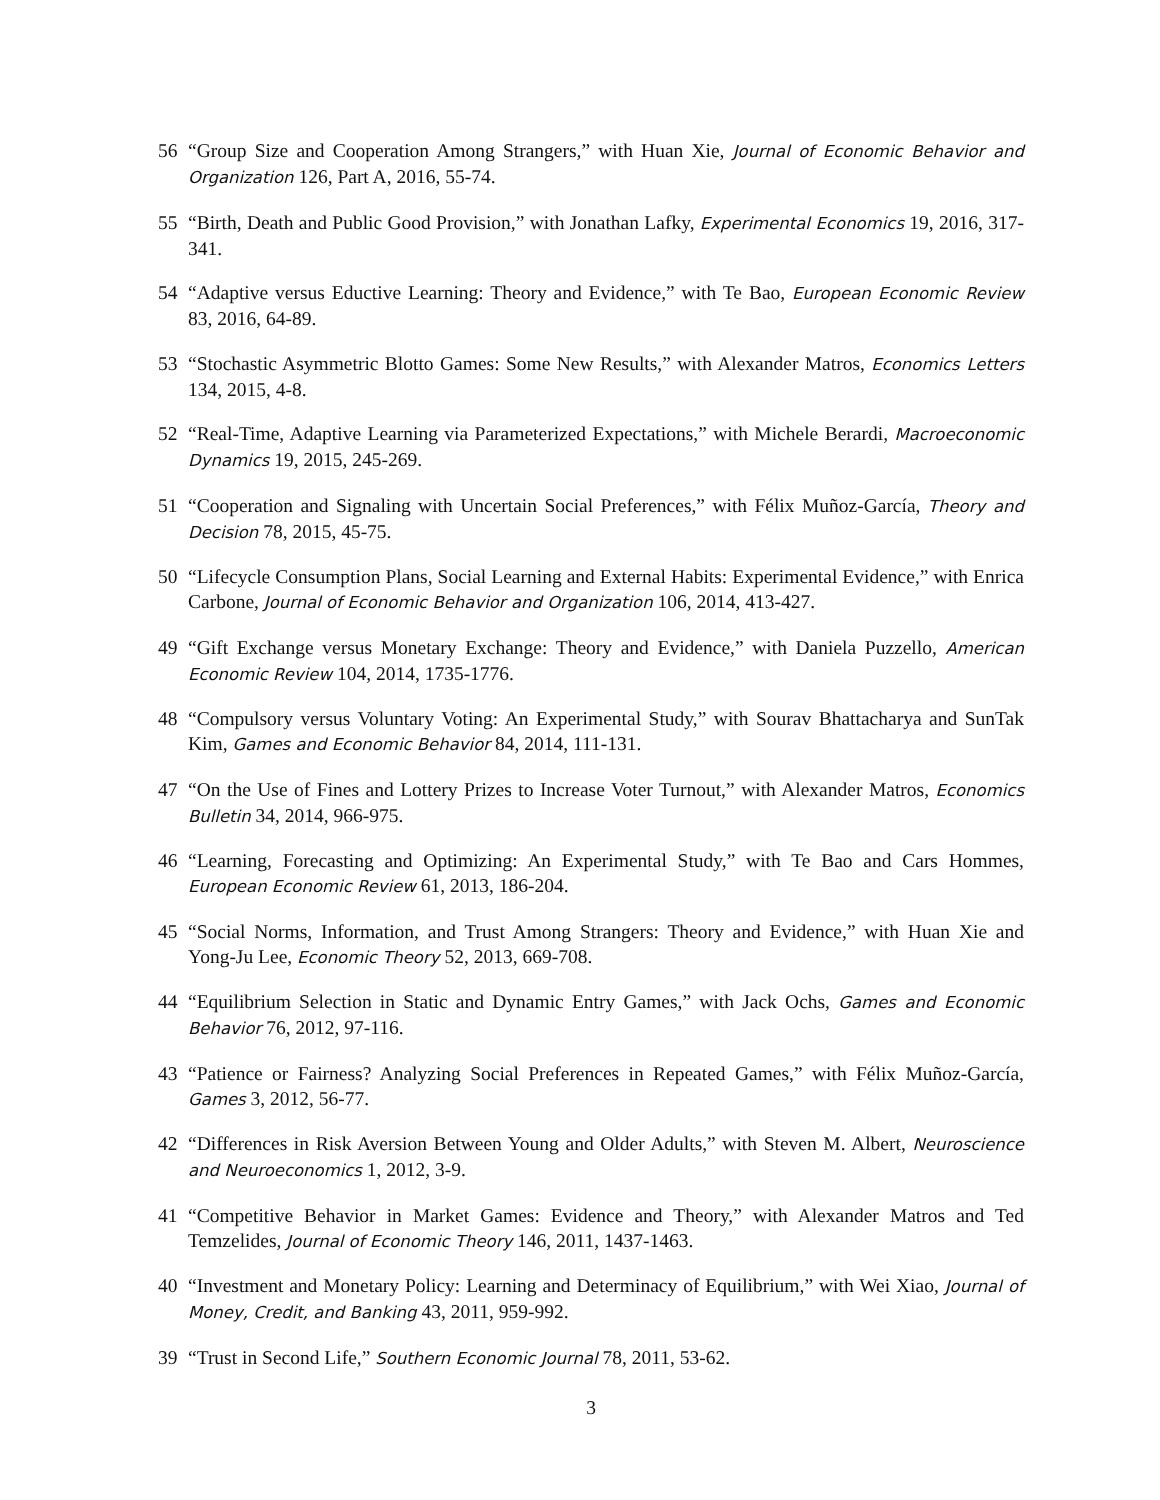56 “Group Size and Cooperation Among Strangers,” with Huan Xie, Journal of Economic Behavior and Organization 126, Part A, 2016, 55-74.
55 “Birth, Death and Public Good Provision,” with Jonathan Lafky, Experimental Economics 19, 2016, 317-341.
54 “Adaptive versus Eductive Learning: Theory and Evidence,” with Te Bao, European Economic Review 83, 2016, 64-89.
53 “Stochastic Asymmetric Blotto Games: Some New Results,” with Alexander Matros, Economics Letters 134, 2015, 4-8.
52 “Real-Time, Adaptive Learning via Parameterized Expectations,” with Michele Berardi, Macroeconomic Dynamics 19, 2015, 245-269.
51 “Cooperation and Signaling with Uncertain Social Preferences,” with Félix Muñoz-García, Theory and Decision 78, 2015, 45-75.
50 “Lifecycle Consumption Plans, Social Learning and External Habits: Experimental Evidence,” with Enrica Carbone, Journal of Economic Behavior and Organization 106, 2014, 413-427.
49 “Gift Exchange versus Monetary Exchange: Theory and Evidence,” with Daniela Puzzello, American Economic Review 104, 2014, 1735-1776.
48 “Compulsory versus Voluntary Voting: An Experimental Study,” with Sourav Bhattacharya and SunTak Kim, Games and Economic Behavior 84, 2014, 111-131.
47 “On the Use of Fines and Lottery Prizes to Increase Voter Turnout,” with Alexander Matros, Economics Bulletin 34, 2014, 966-975.
46 “Learning, Forecasting and Optimizing: An Experimental Study,” with Te Bao and Cars Hommes, European Economic Review 61, 2013, 186-204.
45 “Social Norms, Information, and Trust Among Strangers: Theory and Evidence,” with Huan Xie and Yong-Ju Lee, Economic Theory 52, 2013, 669-708.
44 “Equilibrium Selection in Static and Dynamic Entry Games,” with Jack Ochs, Games and Economic Behavior 76, 2012, 97-116.
43 “Patience or Fairness? Analyzing Social Preferences in Repeated Games,” with Félix Muñoz-García, Games 3, 2012, 56-77.
42 “Differences in Risk Aversion Between Young and Older Adults,” with Steven M. Albert, Neuroscience and Neuroeconomics 1, 2012, 3-9.
41 “Competitive Behavior in Market Games: Evidence and Theory,” with Alexander Matros and Ted Temzelides, Journal of Economic Theory 146, 2011, 1437-1463.
40 “Investment and Monetary Policy: Learning and Determinacy of Equilibrium,” with Wei Xiao, Journal of Money, Credit, and Banking 43, 2011, 959-992.
39 “Trust in Second Life,” Southern Economic Journal 78, 2011, 53-62.
3